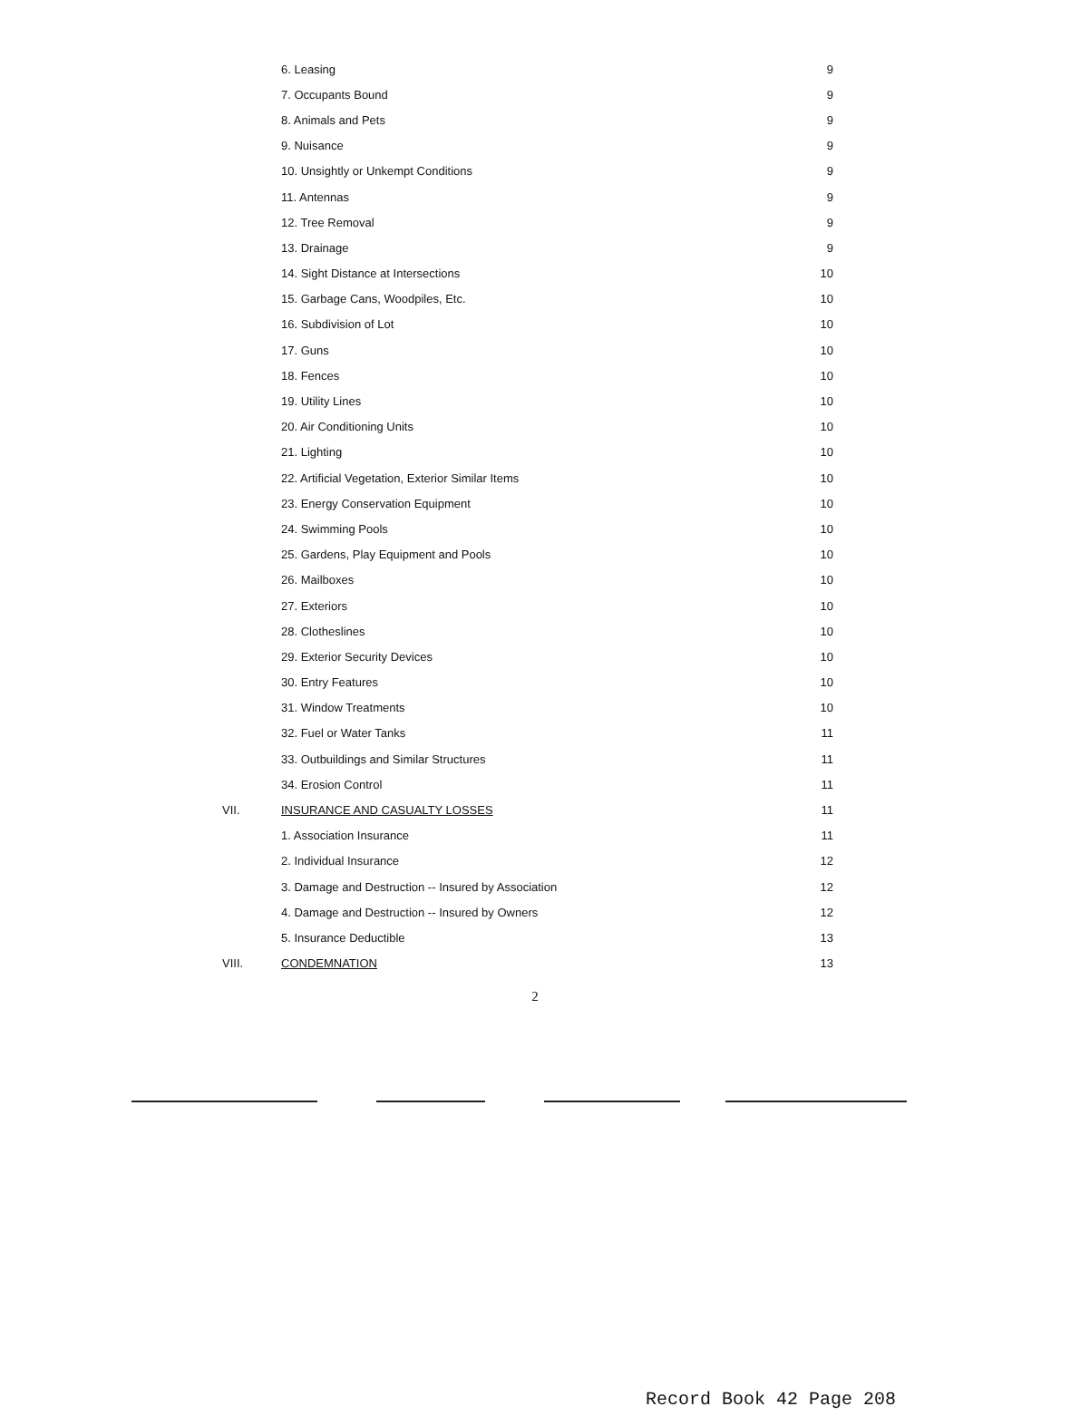| | 6. Leasing | 9 |
| | 7. Occupants Bound | 9 |
| | 8. Animals and Pets | 9 |
| | 9. Nuisance | 9 |
| | 10. Unsightly or Unkempt Conditions | 9 |
| | 11. Antennas | 9 |
| | 12. Tree Removal | 9 |
| | 13. Drainage | 9 |
| | 14. Sight Distance at Intersections | 10 |
| | 15. Garbage Cans, Woodpiles, Etc. | 10 |
| | 16. Subdivision of Lot | 10 |
| | 17. Guns | 10 |
| | 18. Fences | 10 |
| | 19. Utility Lines | 10 |
| | 20. Air Conditioning Units | 10 |
| | 21. Lighting | 10 |
| | 22. Artificial Vegetation, Exterior Similar Items | 10 |
| | 23. Energy Conservation Equipment | 10 |
| | 24. Swimming Pools | 10 |
| | 25. Gardens, Play Equipment and Pools | 10 |
| | 26. Mailboxes | 10 |
| | 27. Exteriors | 10 |
| | 28. Clotheslines | 10 |
| | 29. Exterior Security Devices | 10 |
| | 30. Entry Features | 10 |
| | 31. Window Treatments | 10 |
| | 32. Fuel or Water Tanks | 11 |
| | 33. Outbuildings and Similar Structures | 11 |
| | 34. Erosion Control | 11 |
| VII. | INSURANCE AND CASUALTY LOSSES | 11 |
| | 1. Association Insurance | 11 |
| | 2. Individual Insurance | 12 |
| | 3. Damage and Destruction -- Insured by Association | 12 |
| | 4. Damage and Destruction -- Insured by Owners | 12 |
| | 5. Insurance Deductible | 13 |
| VIII. | CONDEMNATION | 13 |
2
Record Book 42 Page 208